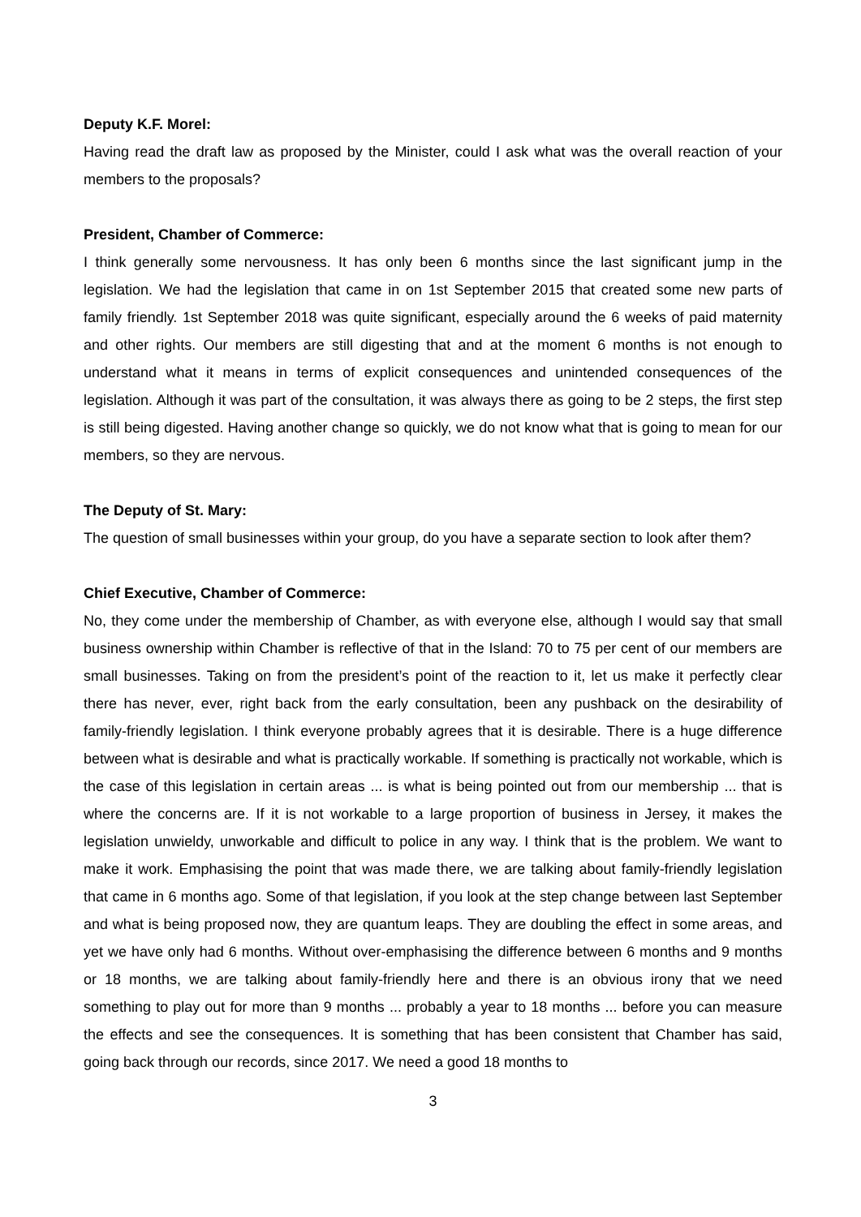Deputy K.F. Morel:
Having read the draft law as proposed by the Minister, could I ask what was the overall reaction of your members to the proposals?
President, Chamber of Commerce:
I think generally some nervousness. It has only been 6 months since the last significant jump in the legislation. We had the legislation that came in on 1st September 2015 that created some new parts of family friendly. 1st September 2018 was quite significant, especially around the 6 weeks of paid maternity and other rights. Our members are still digesting that and at the moment 6 months is not enough to understand what it means in terms of explicit consequences and unintended consequences of the legislation. Although it was part of the consultation, it was always there as going to be 2 steps, the first step is still being digested. Having another change so quickly, we do not know what that is going to mean for our members, so they are nervous.
The Deputy of St. Mary:
The question of small businesses within your group, do you have a separate section to look after them?
Chief Executive, Chamber of Commerce:
No, they come under the membership of Chamber, as with everyone else, although I would say that small business ownership within Chamber is reflective of that in the Island: 70 to 75 per cent of our members are small businesses. Taking on from the president’s point of the reaction to it, let us make it perfectly clear there has never, ever, right back from the early consultation, been any pushback on the desirability of family-friendly legislation. I think everyone probably agrees that it is desirable. There is a huge difference between what is desirable and what is practically workable. If something is practically not workable, which is the case of this legislation in certain areas ... is what is being pointed out from our membership ... that is where the concerns are. If it is not workable to a large proportion of business in Jersey, it makes the legislation unwieldy, unworkable and difficult to police in any way. I think that is the problem. We want to make it work. Emphasising the point that was made there, we are talking about family-friendly legislation that came in 6 months ago. Some of that legislation, if you look at the step change between last September and what is being proposed now, they are quantum leaps. They are doubling the effect in some areas, and yet we have only had 6 months. Without over-emphasising the difference between 6 months and 9 months or 18 months, we are talking about family-friendly here and there is an obvious irony that we need something to play out for more than 9 months ... probably a year to 18 months ... before you can measure the effects and see the consequences. It is something that has been consistent that Chamber has said, going back through our records, since 2017. We need a good 18 months to
3